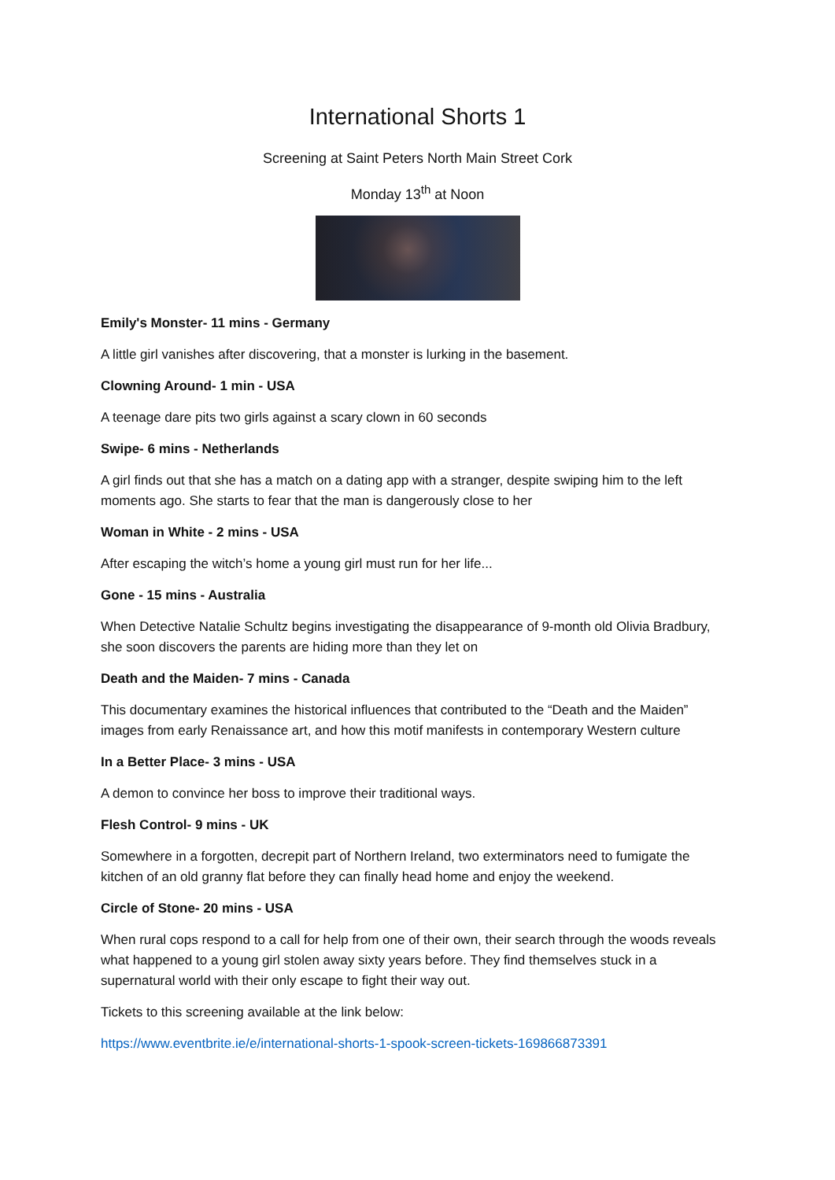International Shorts 1
Screening at Saint Peters North Main Street Cork
Monday 13<sup>th</sup> at Noon
Emily's Monster- 11 mins - Germany
A little girl vanishes after discovering, that a monster is lurking in the basement.
Clowning Around- 1 min - USA
A teenage dare pits two girls against a scary clown in 60 seconds
Swipe- 6 mins - Netherlands
A girl finds out that she has a match on a dating app with a stranger, despite swiping him to the left moments ago. She starts to fear that the man is dangerously close to her
Woman in White - 2 mins - USA
After escaping the witch’s home a young girl must run for her life...
Gone - 15 mins - Australia
When Detective Natalie Schultz begins investigating the disappearance of 9-month old Olivia Bradbury, she soon discovers the parents are hiding more than they let on
Death and the Maiden- 7 mins - Canada
This documentary examines the historical influences that contributed to the “Death and the Maiden” images from early Renaissance art, and how this motif manifests in contemporary Western culture
In a Better Place- 3 mins - USA
A demon to convince her boss to improve their traditional ways.
Flesh Control- 9 mins - UK
Somewhere in a forgotten, decrepit part of Northern Ireland, two exterminators need to fumigate the kitchen of an old granny flat before they can finally head home and enjoy the weekend.
Circle of Stone- 20 mins - USA
When rural cops respond to a call for help from one of their own, their search through the woods reveals what happened to a young girl stolen away sixty years before. They find themselves stuck in a supernatural world with their only escape to fight their way out.
Tickets to this screening available at the link below:
https://www.eventbrite.ie/e/international-shorts-1-spook-screen-tickets-169866873391